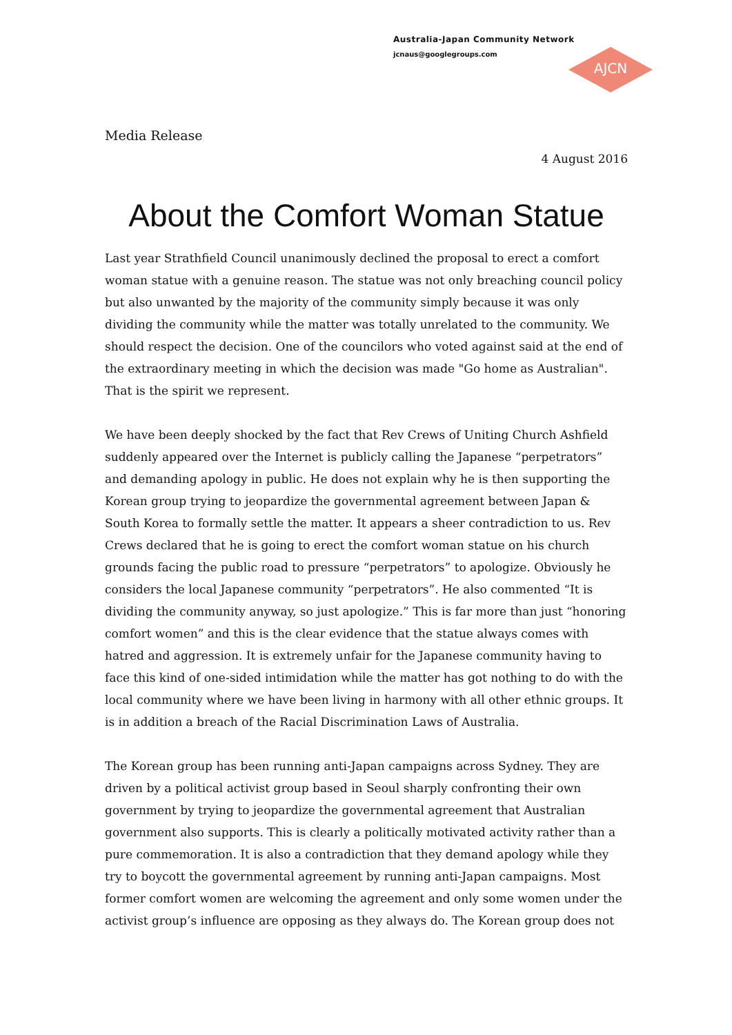Australia-Japan Community Network
jcnaus@googlegroups.com
AJCN
Media Release
4 August 2016
About the Comfort Woman Statue
Last year Strathfield Council unanimously declined the proposal to erect a comfort woman statue with a genuine reason. The statue was not only breaching council policy but also unwanted by the majority of the community simply because it was only dividing the community while the matter was totally unrelated to the community. We should respect the decision. One of the councilors who voted against said at the end of the extraordinary meeting in which the decision was made "Go home as Australian". That is the spirit we represent.
We have been deeply shocked by the fact that Rev Crews of Uniting Church Ashfield suddenly appeared over the Internet is publicly calling the Japanese “perpetrators” and demanding apology in public. He does not explain why he is then supporting the Korean group trying to jeopardize the governmental agreement between Japan & South Korea to formally settle the matter. It appears a sheer contradiction to us. Rev Crews declared that he is going to erect the comfort woman statue on his church grounds facing the public road to pressure “perpetrators” to apologize. Obviously he considers the local Japanese community “perpetrators”. He also commented “It is dividing the community anyway, so just apologize.” This is far more than just “honoring comfort women” and this is the clear evidence that the statue always comes with hatred and aggression. It is extremely unfair for the Japanese community having to face this kind of one-sided intimidation while the matter has got nothing to do with the local community where we have been living in harmony with all other ethnic groups. It is in addition a breach of the Racial Discrimination Laws of Australia.
The Korean group has been running anti-Japan campaigns across Sydney. They are driven by a political activist group based in Seoul sharply confronting their own government by trying to jeopardize the governmental agreement that Australian government also supports. This is clearly a politically motivated activity rather than a pure commemoration. It is also a contradiction that they demand apology while they try to boycott the governmental agreement by running anti-Japan campaigns. Most former comfort women are welcoming the agreement and only some women under the activist group’s influence are opposing as they always do. The Korean group does not